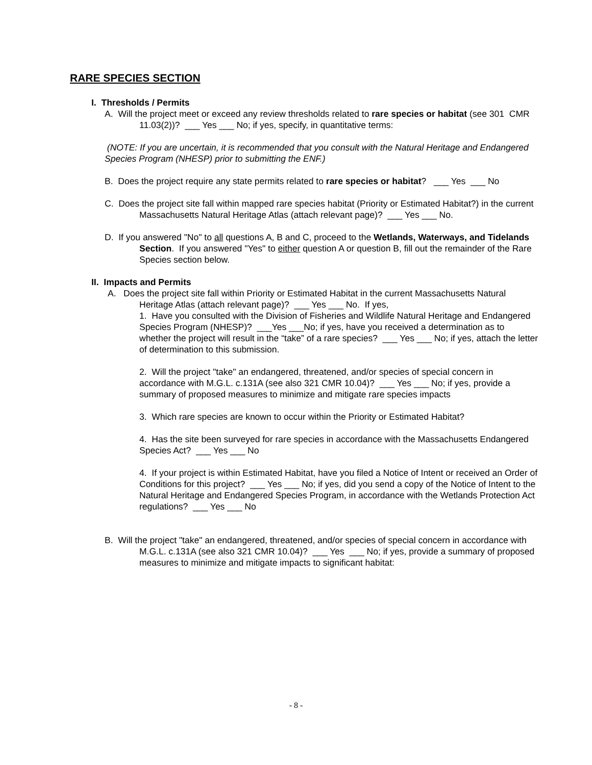RARE SPECIES SECTION
I. Thresholds / Permits
A. Will the project meet or exceed any review thresholds related to rare species or habitat (see 301 CMR 11.03(2))? ___ Yes ___ No; if yes, specify, in quantitative terms:
(NOTE: If you are uncertain, it is recommended that you consult with the Natural Heritage and Endangered Species Program (NHESP) prior to submitting the ENF.)
B. Does the project require any state permits related to rare species or habitat? ___ Yes ___ No
C. Does the project site fall within mapped rare species habitat (Priority or Estimated Habitat?) in the current Massachusetts Natural Heritage Atlas (attach relevant page)? ___ Yes ___ No.
D. If you answered "No" to all questions A, B and C, proceed to the Wetlands, Waterways, and Tidelands Section. If you answered "Yes" to either question A or question B, fill out the remainder of the Rare Species section below.
II. Impacts and Permits
A. Does the project site fall within Priority or Estimated Habitat in the current Massachusetts Natural Heritage Atlas (attach relevant page)? ___ Yes ___ No. If yes,
1. Have you consulted with the Division of Fisheries and Wildlife Natural Heritage and Endangered Species Program (NHESP)? ___Yes ___No; if yes, have you received a determination as to whether the project will result in the “take” of a rare species? ___ Yes ___ No; if yes, attach the letter of determination to this submission.
2. Will the project "take" an endangered, threatened, and/or species of special concern in accordance with M.G.L. c.131A (see also 321 CMR 10.04)? ___ Yes ___ No; if yes, provide a summary of proposed measures to minimize and mitigate rare species impacts
3. Which rare species are known to occur within the Priority or Estimated Habitat?
4. Has the site been surveyed for rare species in accordance with the Massachusetts Endangered Species Act? ___ Yes ___ No
4. If your project is within Estimated Habitat, have you filed a Notice of Intent or received an Order of Conditions for this project? ___ Yes ___ No; if yes, did you send a copy of the Notice of Intent to the Natural Heritage and Endangered Species Program, in accordance with the Wetlands Protection Act regulations? ___ Yes ___ No
B. Will the project "take" an endangered, threatened, and/or species of special concern in accordance with M.G.L. c.131A (see also 321 CMR 10.04)? ___ Yes ___ No; if yes, provide a summary of proposed measures to minimize and mitigate impacts to significant habitat:
- 8 -